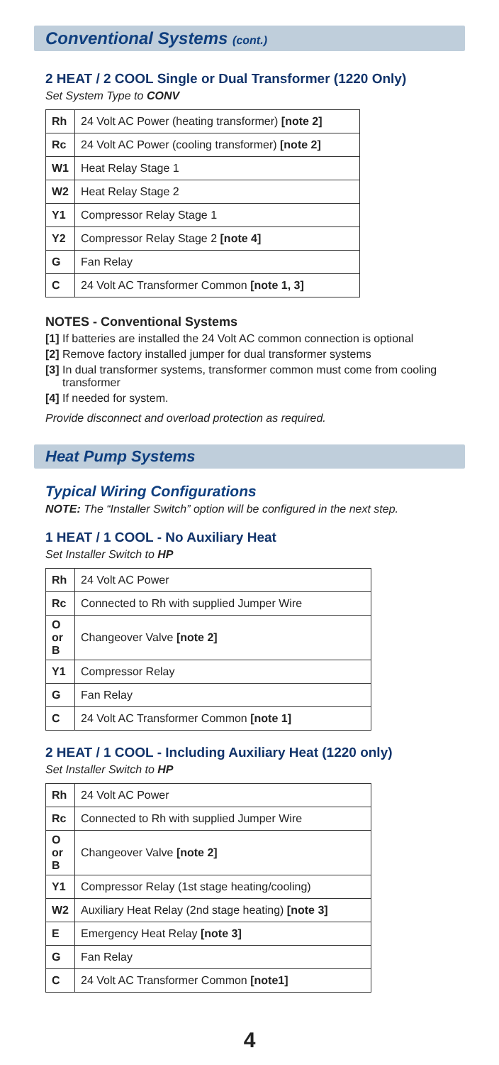Conventional Systems (cont.)
2 HEAT / 2 COOL Single or Dual Transformer (1220 Only)
Set System Type to CONV
| Rh | 24 Volt AC Power (heating transformer) [note 2] |
| Rc | 24 Volt AC Power (cooling transformer) [note 2] |
| W1 | Heat Relay Stage 1 |
| W2 | Heat Relay Stage 2 |
| Y1 | Compressor Relay Stage 1 |
| Y2 | Compressor Relay Stage 2 [note 4] |
| G | Fan Relay |
| C | 24 Volt AC Transformer Common [note 1, 3] |
NOTES - Conventional Systems
[1] If batteries are installed the 24 Volt AC common connection is optional
[2] Remove factory installed jumper for dual transformer systems
[3] In dual transformer systems, transformer common must come from cooling transformer
[4] If needed for system.
Provide disconnect and overload protection as required.
Heat Pump Systems
Typical Wiring Configurations
NOTE: The “Installer Switch” option will be configured in the next step.
1 HEAT / 1 COOL - No Auxiliary Heat
Set Installer Switch to HP
| Rh | 24 Volt AC Power |
| Rc | Connected to Rh with supplied Jumper Wire |
| O or B | Changeover Valve [note 2] |
| Y1 | Compressor Relay |
| G | Fan Relay |
| C | 24 Volt AC Transformer Common [note 1] |
2 HEAT / 1 COOL - Including Auxiliary Heat (1220 only)
Set Installer Switch to HP
| Rh | 24 Volt AC Power |
| Rc | Connected to Rh with supplied Jumper Wire |
| O or B | Changeover Valve [note 2] |
| Y1 | Compressor Relay (1st stage heating/cooling) |
| W2 | Auxiliary Heat Relay (2nd stage heating) [note 3] |
| E | Emergency Heat Relay [note 3] |
| G | Fan Relay |
| C | 24 Volt AC Transformer Common [note1] |
4